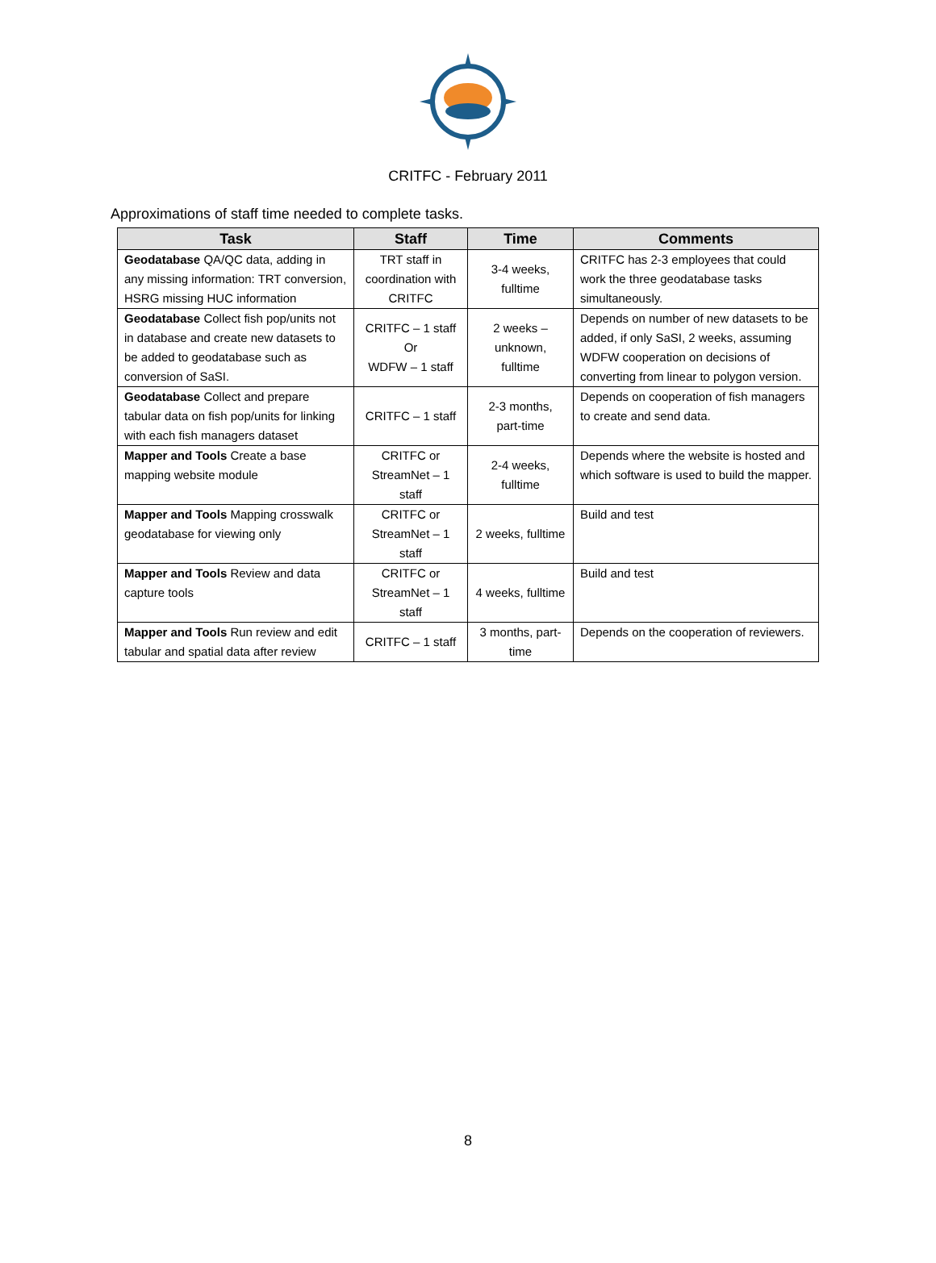CRITFC - February 2011
Approximations of staff time needed to complete tasks.
| Task | Staff | Time | Comments |
| --- | --- | --- | --- |
| Geodatabase QA/QC data, adding in any missing information: TRT conversion, HSRG missing HUC information | TRT staff in coordination with CRITFC | 3-4 weeks, fulltime | CRITFC has 2-3 employees that could work the three geodatabase tasks simultaneously. |
| Geodatabase Collect fish pop/units not in database and create new datasets to be added to geodatabase such as conversion of SaSI. | CRITFC – 1 staff Or WDFW – 1 staff | 2 weeks – unknown, fulltime | Depends on number of new datasets to be added, if only SaSI, 2 weeks, assuming WDFW cooperation on decisions of converting from linear to polygon version. |
| Geodatabase Collect and prepare tabular data on fish pop/units for linking with each fish managers dataset | CRITFC – 1 staff | 2-3 months, part-time | Depends on cooperation of fish managers to create and send data. |
| Mapper and Tools Create a base mapping website module | CRITFC or StreamNet – 1 staff | 2-4 weeks, fulltime | Depends where the website is hosted and which software is used to build the mapper. |
| Mapper and Tools Mapping crosswalk geodatabase for viewing only | CRITFC or StreamNet – 1 staff | 2 weeks, fulltime | Build and test |
| Mapper and Tools Review and data capture tools | CRITFC or StreamNet – 1 staff | 4 weeks, fulltime | Build and test |
| Mapper and Tools Run review and edit tabular and spatial data after review | CRITFC – 1 staff | 3 months, part-time | Depends on the cooperation of reviewers. |
8